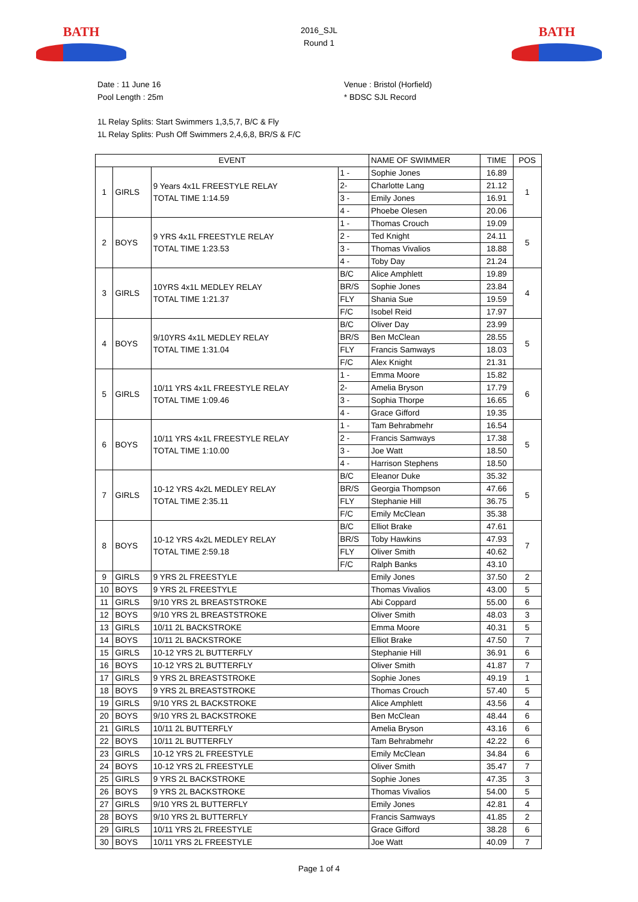BATH
2016_SJL
Round 1
BATH
Date : 11 June 16
Pool Length : 25m
Venue : Bristol (Horfield)
* BDSC SJL Record
1L Relay Splits: Start Swimmers 1,3,5,7, B/C & Fly
1L Relay Splits: Push Off Swimmers 2,4,6,8, BR/S & F/C
| EVENT | | | | NAME OF SWIMMER | TIME | POS |
| 1 | GIRLS | 9 Years 4x1L FREESTYLE RELAY TOTAL TIME 1:14.59 | 1 - | Sophie Jones | 16.89 | 1 |
| | | | 2- | Charlotte Lang | 21.12 | |
| | | | 3 - | Emily Jones | 16.91 | |
| | | | 4 - | Phoebe Olesen | 20.06 | |
| 2 | BOYS | 9 YRS 4x1L FREESTYLE RELAY TOTAL TIME 1:23.53 | 1 - | Thomas Crouch | 19.09 | 5 |
| | | | 2 - | Ted Knight | 24.11 | |
| | | | 3 - | Thomas Vivalios | 18.88 | |
| | | | 4 - | Toby Day | 21.24 | |
| 3 | GIRLS | 10YRS 4x1L MEDLEY RELAY TOTAL TIME 1:21.37 | B/C | Alice Amphlett | 19.89 | 4 |
| | | | BR/S | Sophie Jones | 23.84 | |
| | | | FLY | Shania Sue | 19.59 | |
| | | | F/C | Isobel Reid | 17.97 | |
| 4 | BOYS | 9/10YRS 4x1L MEDLEY RELAY TOTAL TIME 1:31.04 | B/C | Oliver Day | 23.99 | 5 |
| | | | BR/S | Ben McClean | 28.55 | |
| | | | FLY | Francis Samways | 18.03 | |
| | | | F/C | Alex Knight | 21.31 | |
| 5 | GIRLS | 10/11 YRS 4x1L FREESTYLE RELAY TOTAL TIME 1:09.46 | 1 - | Emma Moore | 15.82 | 6 |
| | | | 2- | Amelia Bryson | 17.79 | |
| | | | 3 - | Sophia Thorpe | 16.65 | |
| | | | 4 - | Grace Gifford | 19.35 | |
| 6 | BOYS | 10/11 YRS 4x1L FREESTYLE RELAY TOTAL TIME 1:10.00 | 1 - | Tam Behrabmehr | 16.54 | 5 |
| | | | 2 - | Francis Samways | 17.38 | |
| | | | 3 - | Joe Watt | 18.50 | |
| | | | 4 - | Harrison Stephens | 18.50 | |
| 7 | GIRLS | 10-12 YRS 4x2L MEDLEY RELAY TOTAL TIME 2:35.11 | B/C | Eleanor Duke | 35.32 | 5 |
| | | | BR/S | Georgia Thompson | 47.66 | |
| | | | FLY | Stephanie Hill | 36.75 | |
| | | | F/C | Emily McClean | 35.38 | |
| 8 | BOYS | 10-12 YRS 4x2L MEDLEY RELAY TOTAL TIME 2:59.18 | B/C | Elliot Brake | 47.61 | 7 |
| | | | BR/S | Toby Hawkins | 47.93 | |
| | | | FLY | Oliver Smith | 40.62 | |
| | | | F/C | Ralph Banks | 43.10 | |
| 9 | GIRLS | 9 YRS 2L FREESTYLE | | Emily Jones | 37.50 | 2 |
| 10 | BOYS | 9 YRS 2L FREESTYLE | | Thomas Vivalios | 43.00 | 5 |
| 11 | GIRLS | 9/10 YRS 2L BREASTSTROKE | | Abi Coppard | 55.00 | 6 |
| 12 | BOYS | 9/10 YRS 2L BREASTSTROKE | | Oliver Smith | 48.03 | 3 |
| 13 | GIRLS | 10/11 2L BACKSTROKE | | Emma Moore | 40.31 | 5 |
| 14 | BOYS | 10/11 2L BACKSTROKE | | Elliot Brake | 47.50 | 7 |
| 15 | GIRLS | 10-12 YRS 2L BUTTERFLY | | Stephanie Hill | 36.91 | 6 |
| 16 | BOYS | 10-12 YRS 2L BUTTERFLY | | Oliver Smith | 41.87 | 7 |
| 17 | GIRLS | 9 YRS 2L BREASTSTROKE | | Sophie Jones | 49.19 | 1 |
| 18 | BOYS | 9 YRS 2L BREASTSTROKE | | Thomas Crouch | 57.40 | 5 |
| 19 | GIRLS | 9/10 YRS 2L BACKSTROKE | | Alice Amphlett | 43.56 | 4 |
| 20 | BOYS | 9/10 YRS 2L BACKSTROKE | | Ben McClean | 48.44 | 6 |
| 21 | GIRLS | 10/11 2L BUTTERFLY | | Amelia Bryson | 43.16 | 6 |
| 22 | BOYS | 10/11 2L BUTTERFLY | | Tam Behrabmehr | 42.22 | 6 |
| 23 | GIRLS | 10-12 YRS 2L FREESTYLE | | Emily McClean | 34.84 | 6 |
| 24 | BOYS | 10-12 YRS 2L FREESTYLE | | Oliver Smith | 35.47 | 7 |
| 25 | GIRLS | 9 YRS 2L BACKSTROKE | | Sophie Jones | 47.35 | 3 |
| 26 | BOYS | 9 YRS 2L BACKSTROKE | | Thomas Vivalios | 54.00 | 5 |
| 27 | GIRLS | 9/10 YRS 2L BUTTERFLY | | Emily Jones | 42.81 | 4 |
| 28 | BOYS | 9/10 YRS 2L BUTTERFLY | | Francis Samways | 41.85 | 2 |
| 29 | GIRLS | 10/11 YRS 2L FREESTYLE | | Grace Gifford | 38.28 | 6 |
| 30 | BOYS | 10/11 YRS 2L FREESTYLE | | Joe Watt | 40.09 | 7 |
Page 1 of 4